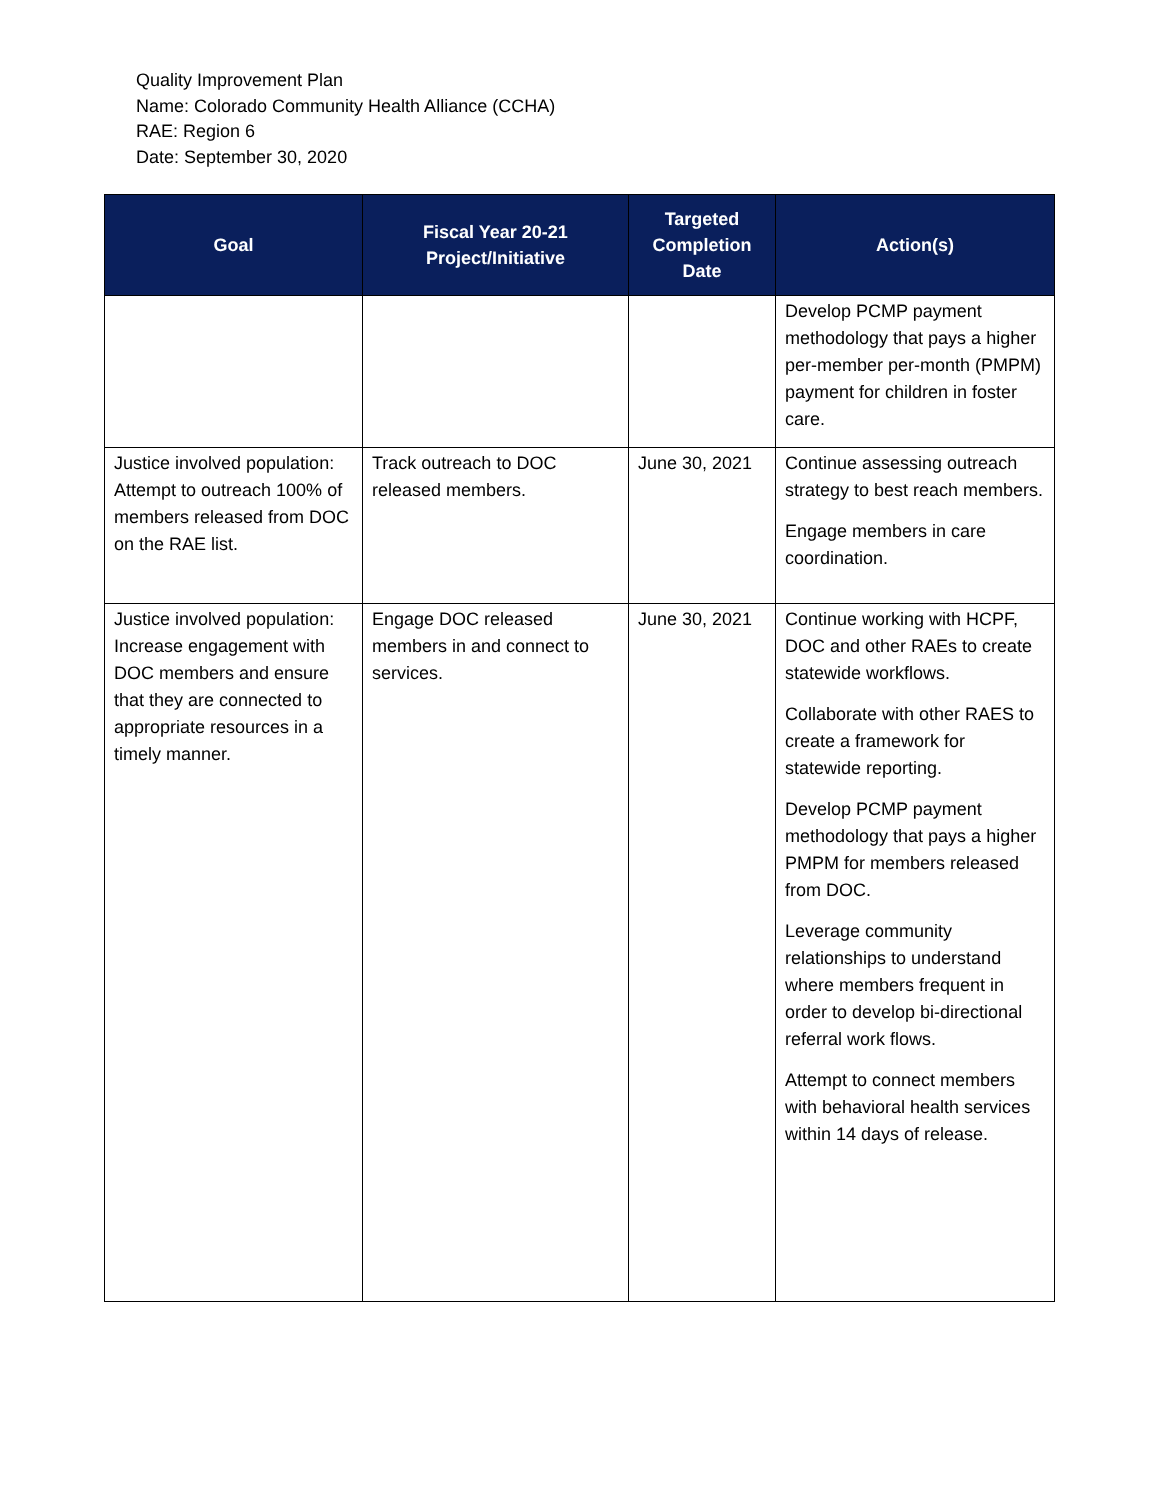Quality Improvement Plan
Name: Colorado Community Health Alliance (CCHA)
RAE: Region 6
Date: September 30, 2020
| Goal | Fiscal Year 20-21 Project/Initiative | Targeted Completion Date | Action(s) |
| --- | --- | --- | --- |
| | | | Develop PCMP payment methodology that pays a higher per-member per-month (PMPM) payment for children in foster care. |
| Justice involved population: Attempt to outreach 100% of members released from DOC on the RAE list. | Track outreach to DOC released members. | June 30, 2021 | Continue assessing outreach strategy to best reach members. Engage members in care coordination. |
| Justice involved population: Increase engagement with DOC members and ensure that they are connected to appropriate resources in a timely manner. | Engage DOC released members in and connect to services. | June 30, 2021 | Continue working with HCPF, DOC and other RAEs to create statewide workflows. Collaborate with other RAES to create a framework for statewide reporting. Develop PCMP payment methodology that pays a higher PMPM for members released from DOC. Leverage community relationships to understand where members frequent in order to develop bi-directional referral work flows. Attempt to connect members with behavioral health services within 14 days of release. |